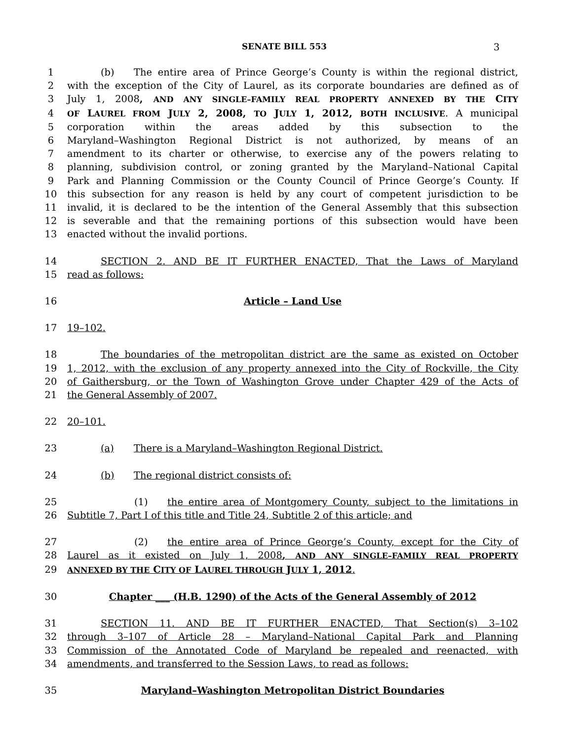SENATE BILL 553 3
1 (b) The entire area of Prince George’s County is within the regional district,
2 with the exception of the City of Laurel, as its corporate boundaries are defined as of
3 July 1, 2008, AND ANY SINGLE–FAMILY REAL PROPERTY ANNEXED BY THE CITY
4 OF LAUREL FROM JULY 2, 2008, TO JULY 1, 2012, BOTH INCLUSIVE. A municipal
5 corporation within the areas added by this subsection to the
6 Maryland–Washington Regional District is not authorized, by means of an
7 amendment to its charter or otherwise, to exercise any of the powers relating to
8 planning, subdivision control, or zoning granted by the Maryland–National Capital
9 Park and Planning Commission or the County Council of Prince George’s County. If
10 this subsection for any reason is held by any court of competent jurisdiction to be
11 invalid, it is declared to be the intention of the General Assembly that this subsection
12 is severable and that the remaining portions of this subsection would have been
13 enacted without the invalid portions.
14 SECTION 2. AND BE IT FURTHER ENACTED, That the Laws of Maryland
15 read as follows:
16 Article – Land Use
17 19–102.
18 The boundaries of the metropolitan district are the same as existed on October
19 1, 2012, with the exclusion of any property annexed into the City of Rockville, the City
20 of Gaithersburg, or the Town of Washington Grove under Chapter 429 of the Acts of
21 the General Assembly of 2007.
22 20–101.
23 (a) There is a Maryland–Washington Regional District.
24 (b) The regional district consists of:
25 (1) the entire area of Montgomery County, subject to the limitations in
26 Subtitle 7, Part I of this title and Title 24, Subtitle 2 of this article; and
27 (2) the entire area of Prince George’s County, except for the City of
28 Laurel as it existed on July 1, 2008, AND ANY SINGLE–FAMILY REAL PROPERTY
29 ANNEXED BY THE CITY OF LAUREL THROUGH JULY 1, 2012.
30 Chapter ___ (H.B. 1290) of the Acts of the General Assembly of 2012
31 SECTION 11. AND BE IT FURTHER ENACTED, That Section(s) 3–102
32 through 3–107 of Article 28 – Maryland–National Capital Park and Planning
33 Commission of the Annotated Code of Maryland be repealed and reenacted, with
34 amendments, and transferred to the Session Laws, to read as follows:
35 Maryland–Washington Metropolitan District Boundaries